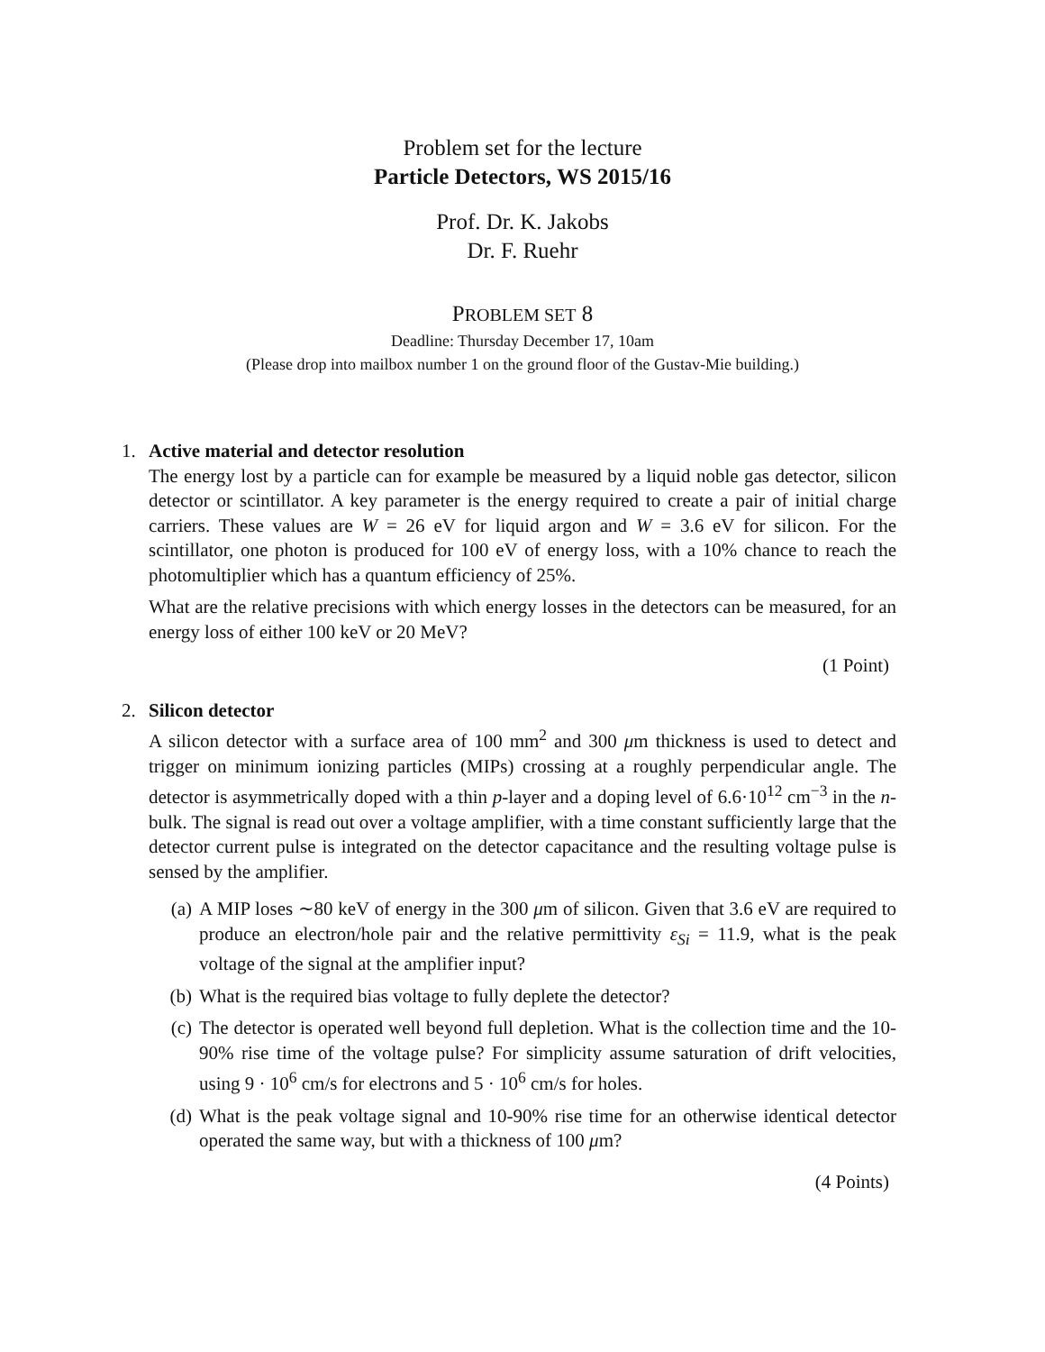Problem set for the lecture
Particle Detectors, WS 2015/16
Prof. Dr. K. Jakobs
Dr. F. Ruehr
PROBLEM SET 8
Deadline: Thursday December 17, 10am
(Please drop into mailbox number 1 on the ground floor of the Gustav-Mie building.)
1. Active material and detector resolution
The energy lost by a particle can for example be measured by a liquid noble gas detector, silicon detector or scintillator. A key parameter is the energy required to create a pair of initial charge carriers. These values are W = 26 eV for liquid argon and W = 3.6 eV for silicon. For the scintillator, one photon is produced for 100 eV of energy loss, with a 10% chance to reach the photomultiplier which has a quantum efficiency of 25%.
What are the relative precisions with which energy losses in the detectors can be measured, for an energy loss of either 100 keV or 20 MeV?
(1 Point)
2. Silicon detector
A silicon detector with a surface area of 100 mm<sup>2</sup> and 300 μm thickness is used to detect and trigger on minimum ionizing particles (MIPs) crossing at a roughly perpendicular angle. The detector is asymmetrically doped with a thin p-layer and a doping level of 6.6·10<sup>12</sup> cm<sup>−3</sup> in the n-bulk. The signal is read out over a voltage amplifier, with a time constant sufficiently large that the detector current pulse is integrated on the detector capacitance and the resulting voltage pulse is sensed by the amplifier.
(a) A MIP loses ∼80 keV of energy in the 300 μm of silicon. Given that 3.6 eV are required to produce an electron/hole pair and the relative permittivity ε<sub>Si</sub> = 11.9, what is the peak voltage of the signal at the amplifier input?
(b) What is the required bias voltage to fully deplete the detector?
(c) The detector is operated well beyond full depletion. What is the collection time and the 10-90% rise time of the voltage pulse? For simplicity assume saturation of drift velocities, using 9 · 10<sup>6</sup> cm/s for electrons and 5 · 10<sup>6</sup> cm/s for holes.
(d) What is the peak voltage signal and 10-90% rise time for an otherwise identical detector operated the same way, but with a thickness of 100 μm?
(4 Points)